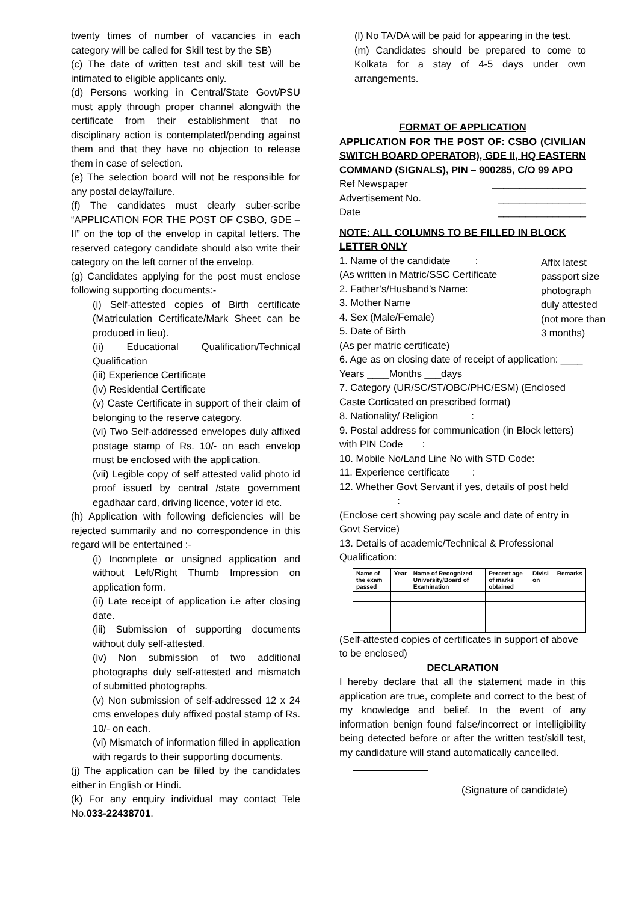twenty times of number of vacancies in each category will be called for Skill test by the SB)
(c) The date of written test and skill test will be intimated to eligible applicants only.
(d) Persons working in Central/State Govt/PSU must apply through proper channel alongwith the certificate from their establishment that no disciplinary action is contemplated/pending against them and that they have no objection to release them in case of selection.
(e) The selection board will not be responsible for any postal delay/failure.
(f) The candidates must clearly suber-scribe “APPLICATION FOR THE POST OF CSBO, GDE – II” on the top of the envelop in capital letters. The reserved category candidate should also write their category on the left corner of the envelop.
(g) Candidates applying for the post must enclose following supporting documents:-
(i) Self-attested copies of Birth certificate (Matriculation Certificate/Mark Sheet can be produced in lieu).
(ii) Educational Qualification/Technical Qualification
(iii) Experience Certificate
(iv) Residential Certificate
(v) Caste Certificate in support of their claim of belonging to the reserve category.
(vi) Two Self-addressed envelopes duly affixed postage stamp of Rs. 10/- on each envelop must be enclosed with the application.
(vii) Legible copy of self attested valid photo id proof issued by central /state government egadhaar card, driving licence, voter id etc.
(h) Application with following deficiencies will be rejected summarily and no correspondence in this regard will be entertained :-
(i) Incomplete or unsigned application and without Left/Right Thumb Impression on application form.
(ii) Late receipt of application i.e after closing date.
(iii) Submission of supporting documents without duly self-attested.
(iv) Non submission of two additional photographs duly self-attested and mismatch of submitted photographs.
(v) Non submission of self-addressed 12 x 24 cms envelopes duly affixed postal stamp of Rs. 10/- on each.
(vi) Mismatch of information filled in application with regards to their supporting documents.
(j) The application can be filled by the candidates either in English or Hindi.
(k) For any enquiry individual may contact Tele No.033-22438701.
(l) No TA/DA will be paid for appearing in the test.
(m) Candidates should be prepared to come to Kolkata for a stay of 4-5 days under own arrangements.
FORMAT OF APPLICATION
APPLICATION FOR THE POST OF: CSBO (CIVILIAN SWITCH BOARD OPERATOR), GDE II, HQ EASTERN COMMAND (SIGNALS), PIN – 900285, C/O 99 APO
Ref Newspaper _________________
Advertisement No. ________________
Date ________________
NOTE: ALL COLUMNS TO BE FILLED IN BLOCK LETTER ONLY
Affix latest passport size photograph duly attested (not more than 3 months)
1. Name of the candidate :
(As written in Matric/SSC Certificate
2. Father’s/Husband’s Name:
3. Mother Name
4. Sex (Male/Female)
5. Date of Birth
(As per matric certificate)
6. Age as on closing date of receipt of application: ____ Years ____Months ___days
7. Category (UR/SC/ST/OBC/PHC/ESM) (Enclosed Caste Corticated on prescribed format)
8. Nationality/ Religion :
9. Postal address for communication (in Block letters) with PIN Code :
10. Mobile No/Land Line No with STD Code:
11. Experience certificate :
12. Whether Govt Servant if yes, details of post held :
(Enclose cert showing pay scale and date of entry in Govt Service)
13. Details of academic/Technical & Professional Qualification:
| Name of the exam passed | Year | Name of Recognized University/Board of Examination | Percent age of marks obtained | Divisi on | Remarks |
| --- | --- | --- | --- | --- | --- |
(Self-attested copies of certificates in support of above to be enclosed)
DECLARATION
I hereby declare that all the statement made in this application are true, complete and correct to the best of my knowledge and belief. In the event of any information benign found false/incorrect or intelligibility being detected before or after the written test/skill test, my candidature will stand automatically cancelled.
(Signature of candidate)